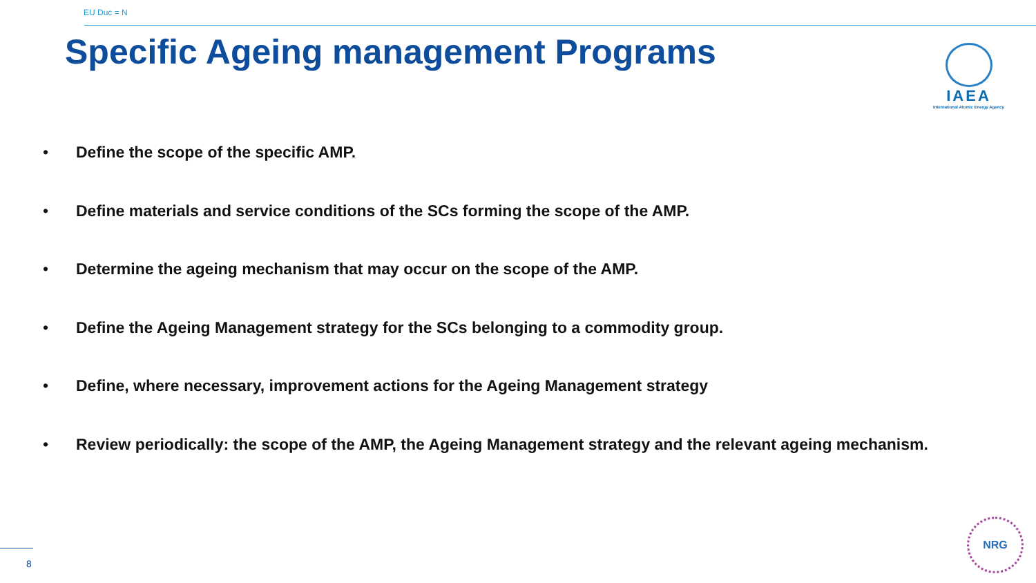EU Duc = N
Specific Ageing management Programs
IAEA
International Atomic Energy Agency
• Define the scope of the specific AMP.
• Define materials and service conditions of the SCs forming the scope of the AMP.
• Determine the ageing mechanism that may occur on the scope of the AMP.
• Define the Ageing Management strategy for the SCs belonging to a commodity group.
• Define, where necessary, improvement actions for the Ageing Management strategy
• Review periodically: the scope of the AMP, the Ageing Management strategy and the relevant ageing mechanism.
8
NRG